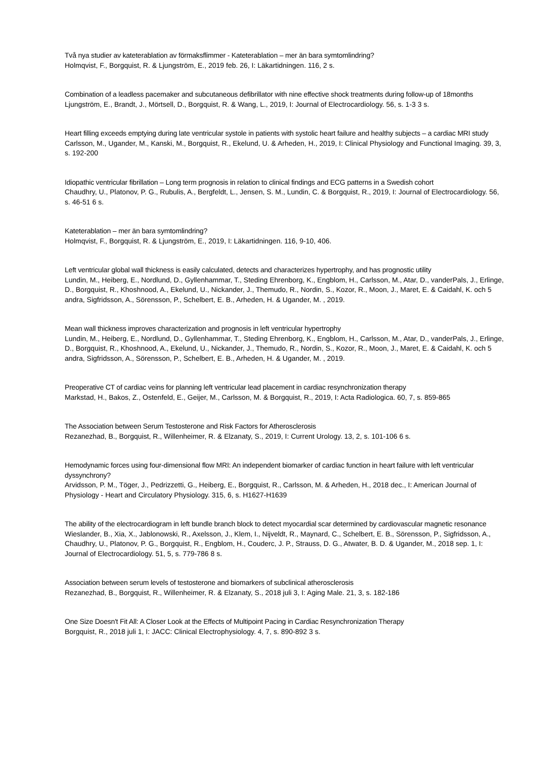Två nya studier av kateterablation av förmaksflimmer - Kateterablation – mer än bara symtomlindring?
Holmqvist, F., Borgquist, R. & Ljungström, E., 2019 feb. 26, I: Läkartidningen. 116, 2 s.
Combination of a leadless pacemaker and subcutaneous defibrillator with nine effective shock treatments during follow-up of 18months
Ljungström, E., Brandt, J., Mörtsell, D., Borgquist, R. & Wang, L., 2019, I: Journal of Electrocardiology. 56, s. 1-3 3 s.
Heart filling exceeds emptying during late ventricular systole in patients with systolic heart failure and healthy subjects – a cardiac MRI study
Carlsson, M., Ugander, M., Kanski, M., Borgquist, R., Ekelund, U. & Arheden, H., 2019, I: Clinical Physiology and Functional Imaging. 39, 3, s. 192-200
Idiopathic ventricular fibrillation – Long term prognosis in relation to clinical findings and ECG patterns in a Swedish cohort
Chaudhry, U., Platonov, P. G., Rubulis, A., Bergfeldt, L., Jensen, S. M., Lundin, C. & Borgquist, R., 2019, I: Journal of Electrocardiology. 56, s. 46-51 6 s.
Kateterablation – mer än bara symtomlindring?
Holmqvist, F., Borgquist, R. & Ljungström, E., 2019, I: Läkartidningen. 116, 9-10, 406.
Left ventricular global wall thickness is easily calculated, detects and characterizes hypertrophy, and has prognostic utility
Lundin, M., Heiberg, E., Nordlund, D., Gyllenhammar, T., Steding Ehrenborg, K., Engblom, H., Carlsson, M., Atar, D., vanderPals, J., Erlinge, D., Borgquist, R., Khoshnood, A., Ekelund, U., Nickander, J., Themudo, R., Nordin, S., Kozor, R., Moon, J., Maret, E. & Caidahl, K. och 5 andra, Sigfridsson, A., Sörensson, P., Schelbert, E. B., Arheden, H. & Ugander, M. , 2019.
Mean wall thickness improves characterization and prognosis in left ventricular hypertrophy
Lundin, M., Heiberg, E., Nordlund, D., Gyllenhammar, T., Steding Ehrenborg, K., Engblom, H., Carlsson, M., Atar, D., vanderPals, J., Erlinge, D., Borgquist, R., Khoshnood, A., Ekelund, U., Nickander, J., Themudo, R., Nordin, S., Kozor, R., Moon, J., Maret, E. & Caidahl, K. och 5 andra, Sigfridsson, A., Sörensson, P., Schelbert, E. B., Arheden, H. & Ugander, M. , 2019.
Preoperative CT of cardiac veins for planning left ventricular lead placement in cardiac resynchronization therapy
Markstad, H., Bakos, Z., Ostenfeld, E., Geijer, M., Carlsson, M. & Borgquist, R., 2019, I: Acta Radiologica. 60, 7, s. 859-865
The Association between Serum Testosterone and Risk Factors for Atherosclerosis
Rezanezhad, B., Borgquist, R., Willenheimer, R. & Elzanaty, S., 2019, I: Current Urology. 13, 2, s. 101-106 6 s.
Hemodynamic forces using four-dimensional flow MRI: An independent biomarker of cardiac function in heart failure with left ventricular dyssynchrony?
Arvidsson, P. M., Töger, J., Pedrizzetti, G., Heiberg, E., Borgquist, R., Carlsson, M. & Arheden, H., 2018 dec., I: American Journal of Physiology - Heart and Circulatory Physiology. 315, 6, s. H1627-H1639
The ability of the electrocardiogram in left bundle branch block to detect myocardial scar determined by cardiovascular magnetic resonance
Wieslander, B., Xia, X., Jablonowski, R., Axelsson, J., Klem, I., Nijveldt, R., Maynard, C., Schelbert, E. B., Sörensson, P., Sigfridsson, A., Chaudhry, U., Platonov, P. G., Borgquist, R., Engblom, H., Couderc, J. P., Strauss, D. G., Atwater, B. D. & Ugander, M., 2018 sep. 1, I: Journal of Electrocardiology. 51, 5, s. 779-786 8 s.
Association between serum levels of testosterone and biomarkers of subclinical atherosclerosis
Rezanezhad, B., Borgquist, R., Willenheimer, R. & Elzanaty, S., 2018 juli 3, I: Aging Male. 21, 3, s. 182-186
One Size Doesn't Fit All: A Closer Look at the Effects of Multipoint Pacing in Cardiac Resynchronization Therapy
Borgquist, R., 2018 juli 1, I: JACC: Clinical Electrophysiology. 4, 7, s. 890-892 3 s.